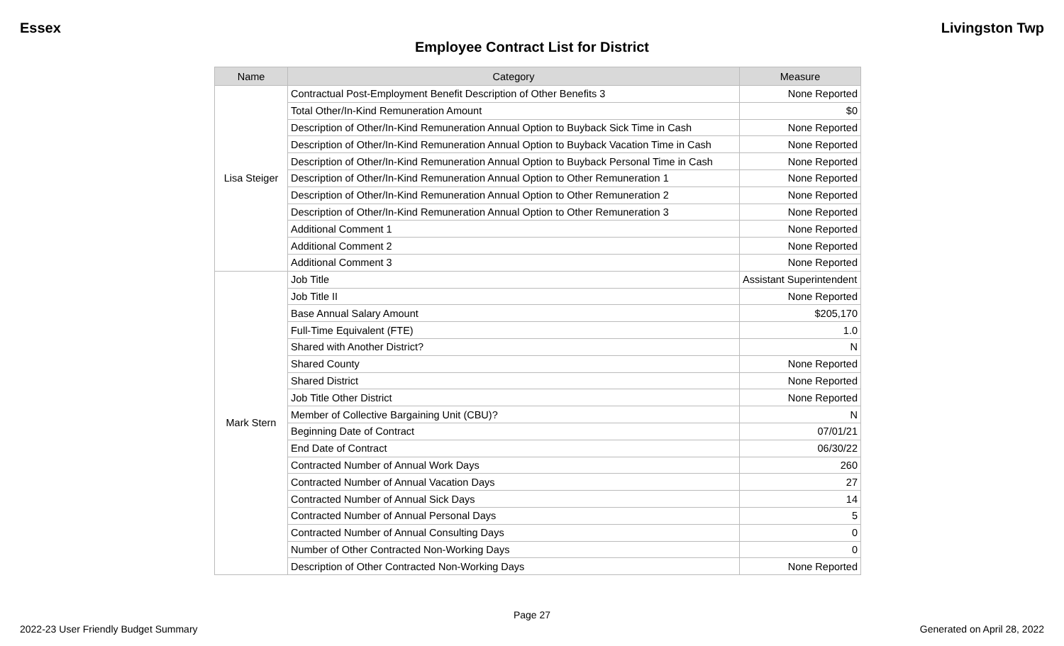Essex Livingston Twp
Employee Contract List for District
| Name | Category | Measure |
| --- | --- | --- |
| Lisa Steiger | Contractual Post-Employment Benefit Description of Other Benefits 3 | None Reported |
| | Total Other/In-Kind Remuneration Amount | $0 |
| | Description of Other/In-Kind Remuneration Annual Option to Buyback Sick Time in Cash | None Reported |
| | Description of Other/In-Kind Remuneration Annual Option to Buyback Vacation Time in Cash | None Reported |
| | Description of Other/In-Kind Remuneration Annual Option to Buyback Personal Time in Cash | None Reported |
| | Description of Other/In-Kind Remuneration Annual Option to Other Remuneration 1 | None Reported |
| | Description of Other/In-Kind Remuneration Annual Option to Other Remuneration 2 | None Reported |
| | Description of Other/In-Kind Remuneration Annual Option to Other Remuneration 3 | None Reported |
| | Additional Comment 1 | None Reported |
| | Additional Comment 2 | None Reported |
| | Additional Comment 3 | None Reported |
| Mark Stern | Job Title | Assistant Superintendent |
| | Job Title II | None Reported |
| | Base Annual Salary Amount | $205,170 |
| | Full-Time Equivalent (FTE) | 1.0 |
| | Shared with Another District? | N |
| | Shared County | None Reported |
| | Shared District | None Reported |
| | Job Title Other District | None Reported |
| | Member of Collective Bargaining Unit (CBU)? | N |
| | Beginning Date of Contract | 07/01/21 |
| | End Date of Contract | 06/30/22 |
| | Contracted Number of Annual Work Days | 260 |
| | Contracted Number of Annual Vacation Days | 27 |
| | Contracted Number of Annual Sick Days | 14 |
| | Contracted Number of Annual Personal Days | 5 |
| | Contracted Number of Annual Consulting Days | 0 |
| | Number of Other Contracted Non-Working Days | 0 |
| | Description of Other Contracted Non-Working Days | None Reported |
Page 27
2022-23 User Friendly Budget Summary Generated on April 28, 2022